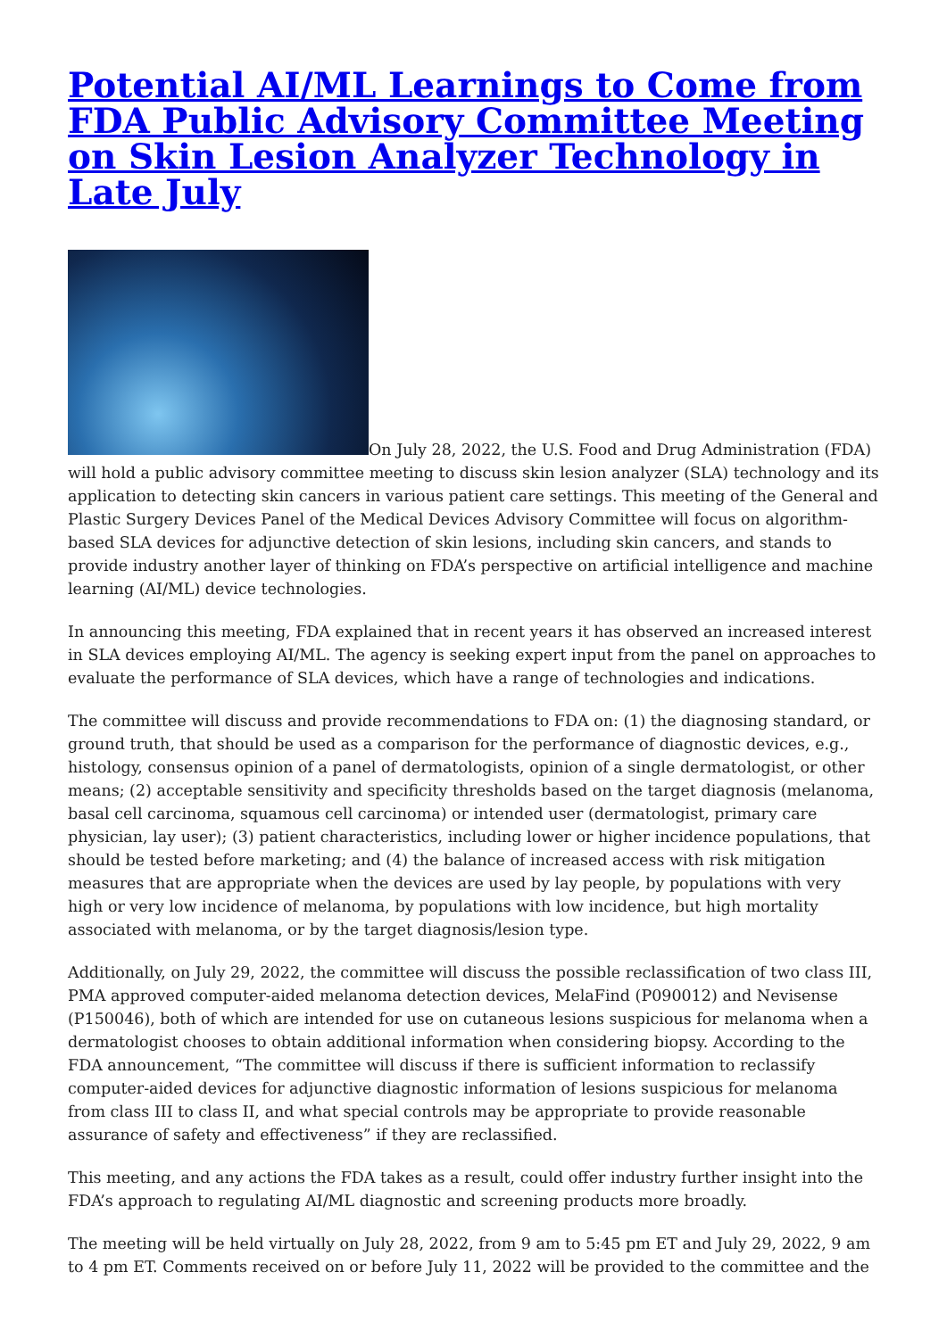Potential AI/ML Learnings to Come from FDA Public Advisory Committee Meeting on Skin Lesion Analyzer Technology in Late July
On July 28, 2022, the U.S. Food and Drug Administration (FDA) will hold a public advisory committee meeting to discuss skin lesion analyzer (SLA) technology and its application to detecting skin cancers in various patient care settings. This meeting of the General and Plastic Surgery Devices Panel of the Medical Devices Advisory Committee will focus on algorithm-based SLA devices for adjunctive detection of skin lesions, including skin cancers, and stands to provide industry another layer of thinking on FDA’s perspective on artificial intelligence and machine learning (AI/ML) device technologies.
In announcing this meeting, FDA explained that in recent years it has observed an increased interest in SLA devices employing AI/ML. The agency is seeking expert input from the panel on approaches to evaluate the performance of SLA devices, which have a range of technologies and indications.
The committee will discuss and provide recommendations to FDA on: (1) the diagnosing standard, or ground truth, that should be used as a comparison for the performance of diagnostic devices, e.g., histology, consensus opinion of a panel of dermatologists, opinion of a single dermatologist, or other means; (2) acceptable sensitivity and specificity thresholds based on the target diagnosis (melanoma, basal cell carcinoma, squamous cell carcinoma) or intended user (dermatologist, primary care physician, lay user); (3) patient characteristics, including lower or higher incidence populations, that should be tested before marketing; and (4) the balance of increased access with risk mitigation measures that are appropriate when the devices are used by lay people, by populations with very high or very low incidence of melanoma, by populations with low incidence, but high mortality associated with melanoma, or by the target diagnosis/lesion type.
Additionally, on July 29, 2022, the committee will discuss the possible reclassification of two class III, PMA approved computer-aided melanoma detection devices, MelaFind (P090012) and Nevisense (P150046), both of which are intended for use on cutaneous lesions suspicious for melanoma when a dermatologist chooses to obtain additional information when considering biopsy. According to the FDA announcement, “The committee will discuss if there is sufficient information to reclassify computer-aided devices for adjunctive diagnostic information of lesions suspicious for melanoma from class III to class II, and what special controls may be appropriate to provide reasonable assurance of safety and effectiveness” if they are reclassified.
This meeting, and any actions the FDA takes as a result, could offer industry further insight into the FDA’s approach to regulating AI/ML diagnostic and screening products more broadly.
The meeting will be held virtually on July 28, 2022, from 9 am to 5:45 pm ET and July 29, 2022, 9 am to 4 pm ET. Comments received on or before July 11, 2022 will be provided to the committee and the